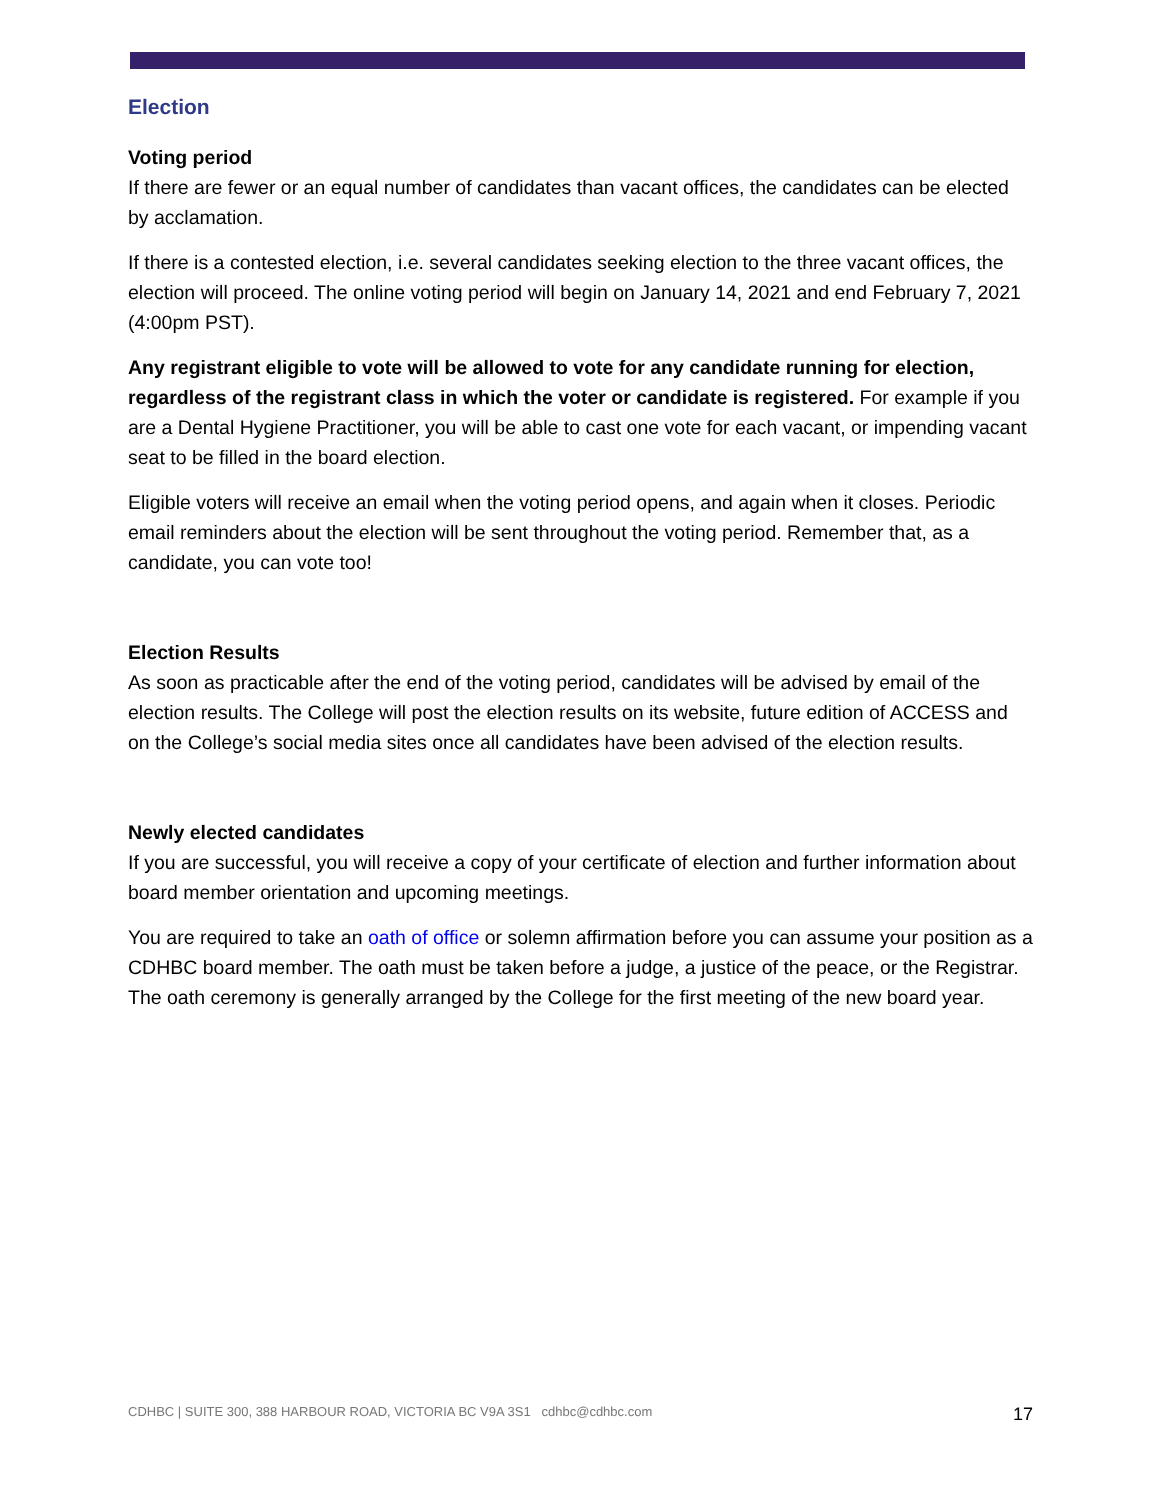Election
Voting period
If there are fewer or an equal number of candidates than vacant offices, the candidates can be elected by acclamation.
If there is a contested election, i.e. several candidates seeking election to the three vacant offices, the election will proceed. The online voting period will begin on January 14, 2021 and end February 7, 2021 (4:00pm PST).
Any registrant eligible to vote will be allowed to vote for any candidate running for election, regardless of the registrant class in which the voter or candidate is registered. For example if you are a Dental Hygiene Practitioner, you will be able to cast one vote for each vacant, or impending vacant seat to be filled in the board election.
Eligible voters will receive an email when the voting period opens, and again when it closes. Periodic email reminders about the election will be sent throughout the voting period. Remember that, as a candidate, you can vote too!
Election Results
As soon as practicable after the end of the voting period, candidates will be advised by email of the election results. The College will post the election results on its website, future edition of ACCESS and on the College’s social media sites once all candidates have been advised of the election results.
Newly elected candidates
If you are successful, you will receive a copy of your certificate of election and further information about board member orientation and upcoming meetings.
You are required to take an oath of office or solemn affirmation before you can assume your position as a CDHBC board member. The oath must be taken before a judge, a justice of the peace, or the Registrar. The oath ceremony is generally arranged by the College for the first meeting of the new board year.
CDHBC | SUITE 300, 388 HARBOUR ROAD, VICTORIA BC V9A 3S1 cdhbc@cdhbc.com 17